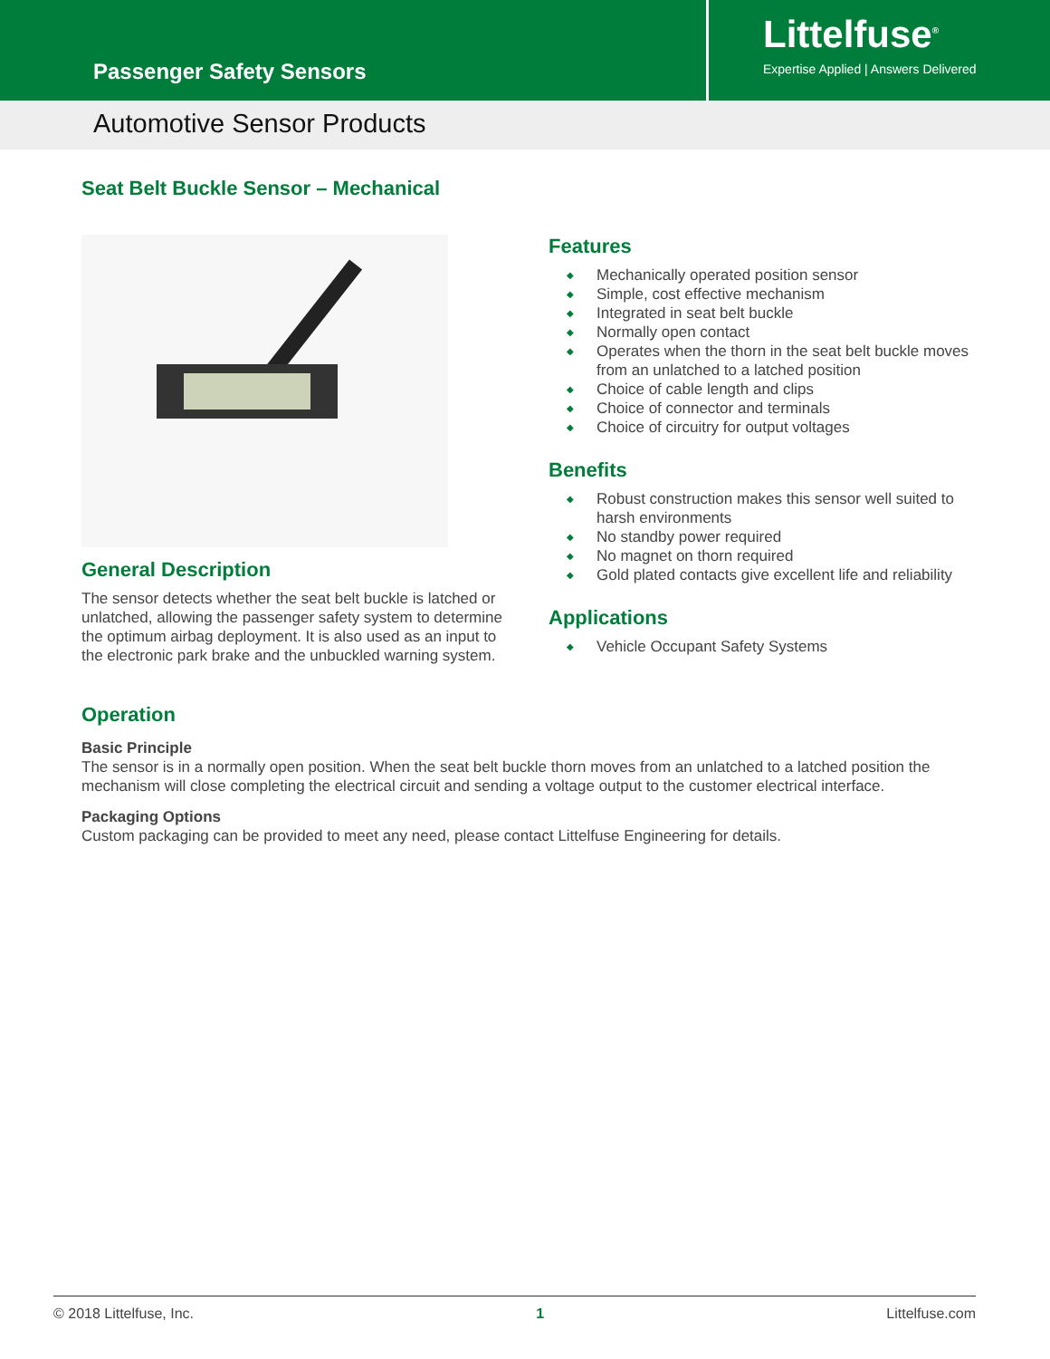Passenger Safety Sensors
Littelfuse<sup>®</sup>
Expertise Applied | Answers Delivered
Automotive Sensor Products
Seat Belt Buckle Sensor – Mechanical
General Description
The sensor detects whether the seat belt buckle is latched or unlatched, allowing the passenger safety system to determine the optimum airbag deployment. It is also used as an input to the electronic park brake and the unbuckled warning system.
Features
◆ Mechanically operated position sensor
◆ Simple, cost effective mechanism
◆ Integrated in seat belt buckle
◆ Normally open contact
◆ Operates when the thorn in the seat belt buckle moves from an unlatched to a latched position
◆ Choice of cable length and clips
◆ Choice of connector and terminals
◆ Choice of circuitry for output voltages
Benefits
◆ Robust construction makes this sensor well suited to harsh environments
◆ No standby power required
◆ No magnet on thorn required
◆ Gold plated contacts give excellent life and reliability
Applications
◆ Vehicle Occupant Safety Systems
Operation
Basic Principle
The sensor is in a normally open position. When the seat belt buckle thorn moves from an unlatched to a latched position the mechanism will close completing the electrical circuit and sending a voltage output to the customer electrical interface.
Packaging Options
Custom packaging can be provided to meet any need, please contact Littelfuse Engineering for details.
© 2018 Littelfuse, Inc. 1 Littelfuse.com